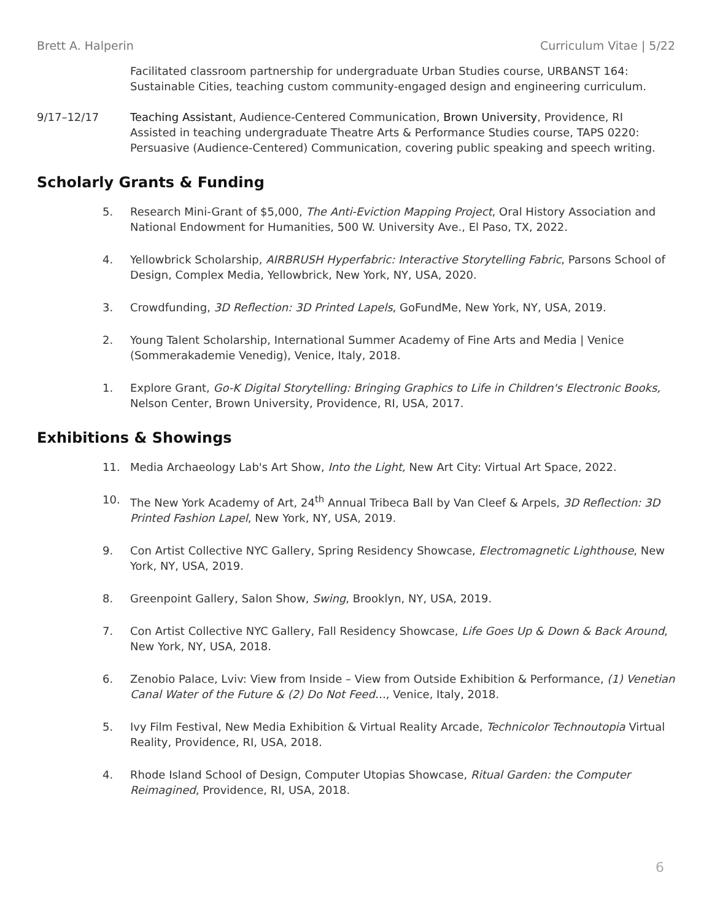Brett A. Halperin Curriculum Vitae | 5/22
Facilitated classroom partnership for undergraduate Urban Studies course, URBANST 164: Sustainable Cities, teaching custom community-engaged design and engineering curriculum.
9/17–12/17 Teaching Assistant, Audience-Centered Communication, Brown University, Providence, RI
Assisted in teaching undergraduate Theatre Arts & Performance Studies course, TAPS 0220: Persuasive (Audience-Centered) Communication, covering public speaking and speech writing.
Scholarly Grants & Funding
5. Research Mini-Grant of $5,000, The Anti-Eviction Mapping Project, Oral History Association and National Endowment for Humanities, 500 W. University Ave., El Paso, TX, 2022.
4. Yellowbrick Scholarship, AIRBRUSH Hyperfabric: Interactive Storytelling Fabric, Parsons School of Design, Complex Media, Yellowbrick, New York, NY, USA, 2020.
3. Crowdfunding, 3D Reflection: 3D Printed Lapels, GoFundMe, New York, NY, USA, 2019.
2. Young Talent Scholarship, International Summer Academy of Fine Arts and Media | Venice (Sommerakademie Venedig), Venice, Italy, 2018.
1. Explore Grant, Go-K Digital Storytelling: Bringing Graphics to Life in Children's Electronic Books, Nelson Center, Brown University, Providence, RI, USA, 2017.
Exhibitions & Showings
11. Media Archaeology Lab's Art Show, Into the Light, New Art City: Virtual Art Space, 2022.
10. The New York Academy of Art, 24<sup>th</sup> Annual Tribeca Ball by Van Cleef & Arpels, 3D Reflection: 3D Printed Fashion Lapel, New York, NY, USA, 2019.
9. Con Artist Collective NYC Gallery, Spring Residency Showcase, Electromagnetic Lighthouse, New York, NY, USA, 2019.
8. Greenpoint Gallery, Salon Show, Swing, Brooklyn, NY, USA, 2019.
7. Con Artist Collective NYC Gallery, Fall Residency Showcase, Life Goes Up & Down & Back Around, New York, NY, USA, 2018.
6. Zenobio Palace, Lviv: View from Inside – View from Outside Exhibition & Performance, (1) Venetian Canal Water of the Future & (2) Do Not Feed…, Venice, Italy, 2018.
5. Ivy Film Festival, New Media Exhibition & Virtual Reality Arcade, Technicolor Technoutopia Virtual Reality, Providence, RI, USA, 2018.
4. Rhode Island School of Design, Computer Utopias Showcase, Ritual Garden: the Computer Reimagined, Providence, RI, USA, 2018.
6